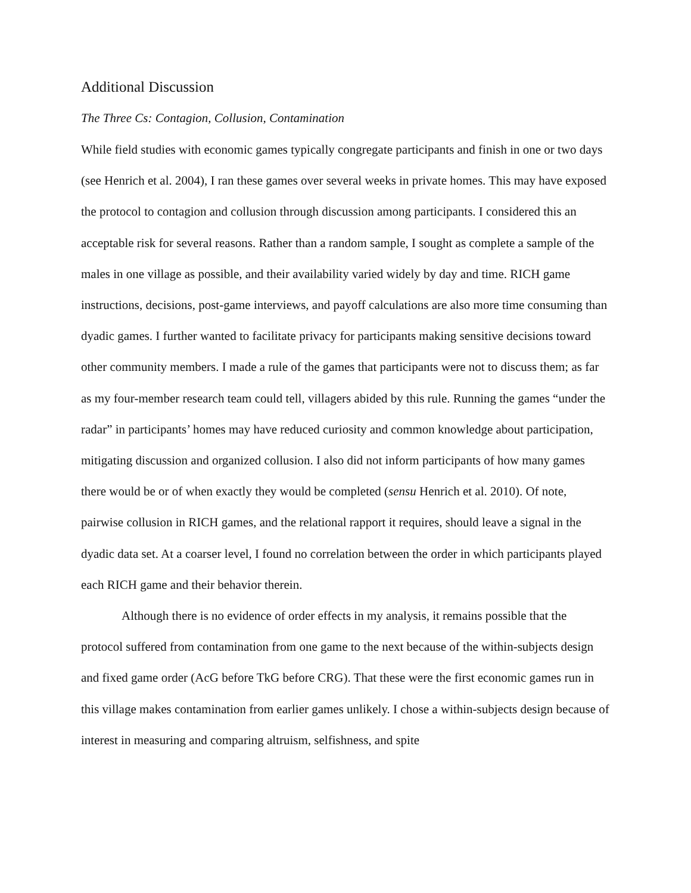Additional Discussion
The Three Cs: Contagion, Collusion, Contamination
While field studies with economic games typically congregate participants and finish in one or two days (see Henrich et al. 2004), I ran these games over several weeks in private homes. This may have exposed the protocol to contagion and collusion through discussion among participants. I considered this an acceptable risk for several reasons. Rather than a random sample, I sought as complete a sample of the males in one village as possible, and their availability varied widely by day and time. RICH game instructions, decisions, post-game interviews, and payoff calculations are also more time consuming than dyadic games. I further wanted to facilitate privacy for participants making sensitive decisions toward other community members. I made a rule of the games that participants were not to discuss them; as far as my four-member research team could tell, villagers abided by this rule. Running the games “under the radar” in participants’ homes may have reduced curiosity and common knowledge about participation, mitigating discussion and organized collusion. I also did not inform participants of how many games there would be or of when exactly they would be completed (sensu Henrich et al. 2010). Of note, pairwise collusion in RICH games, and the relational rapport it requires, should leave a signal in the dyadic data set. At a coarser level, I found no correlation between the order in which participants played each RICH game and their behavior therein.
Although there is no evidence of order effects in my analysis, it remains possible that the protocol suffered from contamination from one game to the next because of the within-subjects design and fixed game order (AcG before TkG before CRG). That these were the first economic games run in this village makes contamination from earlier games unlikely. I chose a within-subjects design because of interest in measuring and comparing altruism, selfishness, and spite